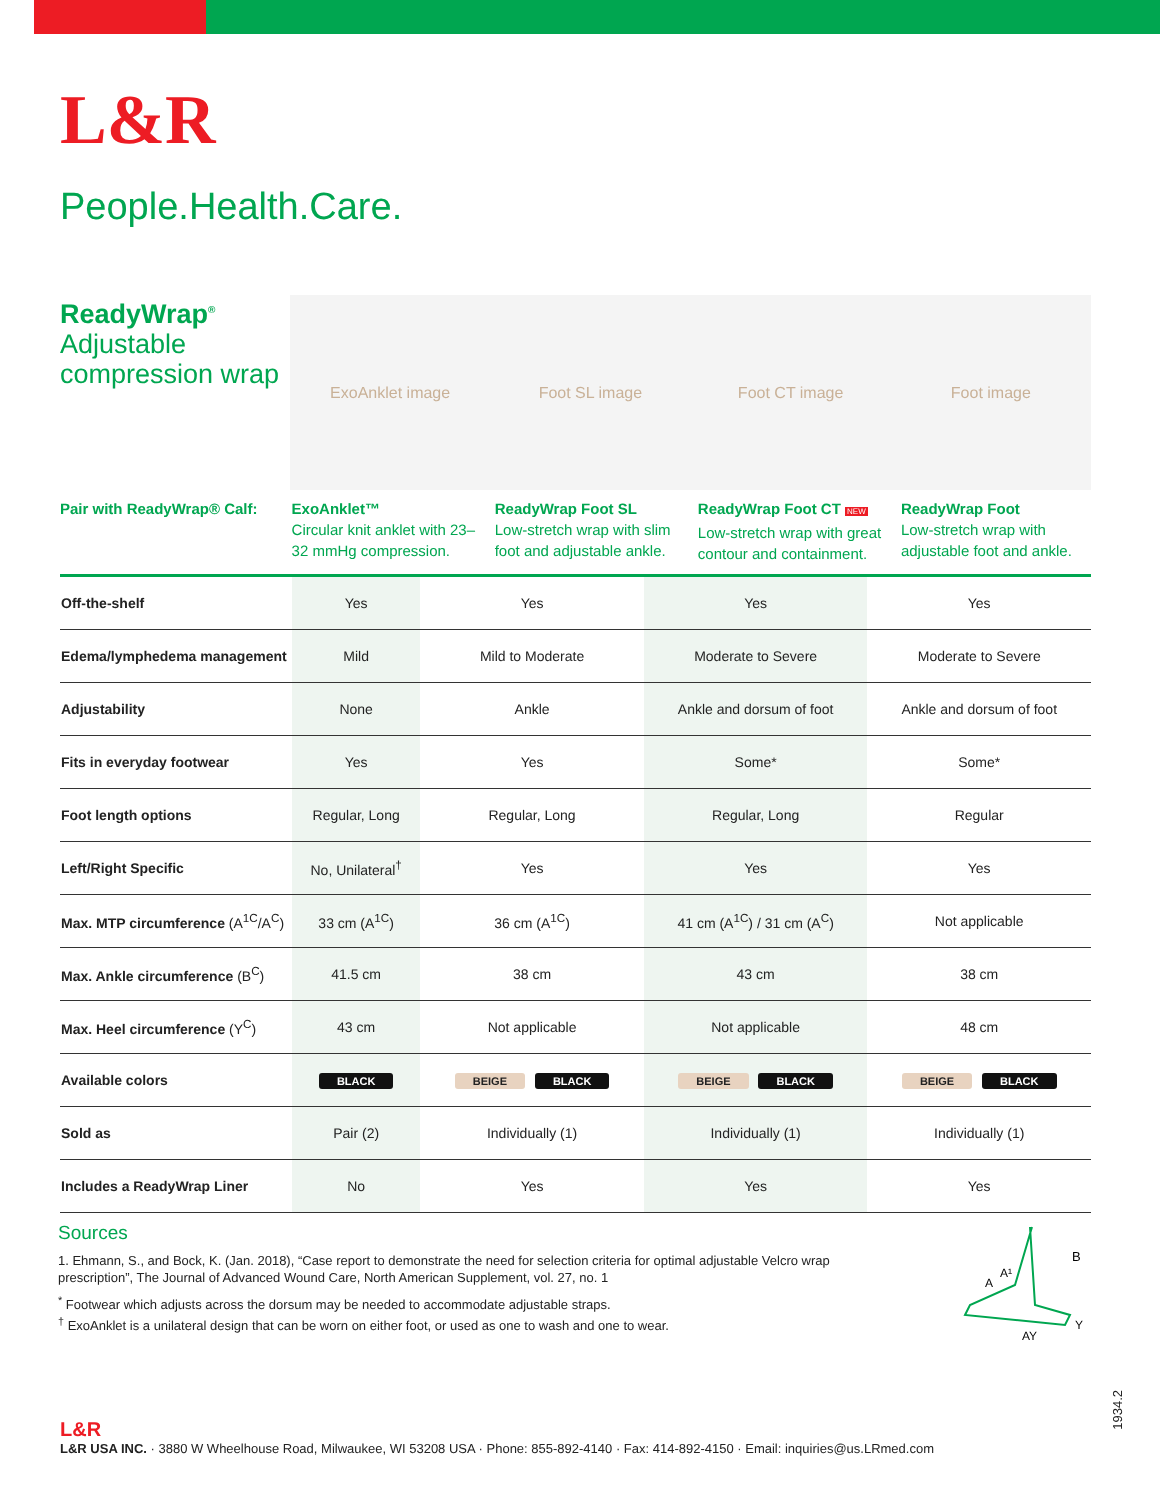L&R
People.Health.Care.
ReadyWrap<sup>®</sup>
Adjustable compression wrap
ExoAnklet image Foot SL image Foot CT image Foot image
Pair with ReadyWrap® Calf:
ExoAnklet™
Circular knit anklet with 23–32 mmHg compression.
ReadyWrap Foot SL
Low-stretch wrap with slim foot and adjustable ankle.
ReadyWrap Foot CT NEW
Low-stretch wrap with great contour and containment.
ReadyWrap Foot
Low-stretch wrap with adjustable foot and ankle.
| Off-the-shelf | Yes | Yes | Yes | Yes |
| Edema/lymphedema management | Mild | Mild to Moderate | Moderate to Severe | Moderate to Severe |
| Adjustability | None | Ankle | Ankle and dorsum of foot | Ankle and dorsum of foot |
| Fits in everyday footwear | Yes | Yes | Some* | Some* |
| Foot length options | Regular, Long | Regular, Long | Regular, Long | Regular |
| Left/Right Specific | No, Unilateral<sup>†</sup> | Yes | Yes | Yes |
| Max. MTP circumference (A<sup>1C</sup>/A<sup>C</sup>) | 33 cm (A<sup>1C</sup>) | 36 cm (A<sup>1C</sup>) | 41 cm (A<sup>1C</sup>) / 31 cm (A<sup>C</sup>) | Not applicable |
| Max. Ankle circumference (B<sup>C</sup>) | 41.5 cm | 38 cm | 43 cm | 38 cm |
| Max. Heel circumference (Y<sup>C</sup>) | 43 cm | Not applicable | Not applicable | 48 cm |
| Available colors | BLACK | BEIGE BLACK | BEIGE BLACK | BEIGE BLACK |
| Sold as | Pair (2) | Individually (1) | Individually (1) | Individually (1) |
| Includes a ReadyWrap Liner | No | Yes | Yes | Yes |
Sources
1. Ehmann, S., and Bock, K. (Jan. 2018), “Case report to demonstrate the need for selection criteria for optimal adjustable Velcro wrap prescription”, The Journal of Advanced Wound Care, North American Supplement, vol. 27, no. 1
<sup>*</sup> Footwear which adjusts across the dorsum may be needed to accommodate adjustable straps.
<sup>†</sup> ExoAnklet is a unilateral design that can be worn on either foot, or used as one to wash and one to wear.
B
A¹
A
Y
AY
L&R
L&R USA INC. · 3880 W Wheelhouse Road, Milwaukee, WI 53208 USA · Phone: 855-892-4140 · Fax: 414-892-4150 · Email: inquiries@us.LRmed.com
1934.2